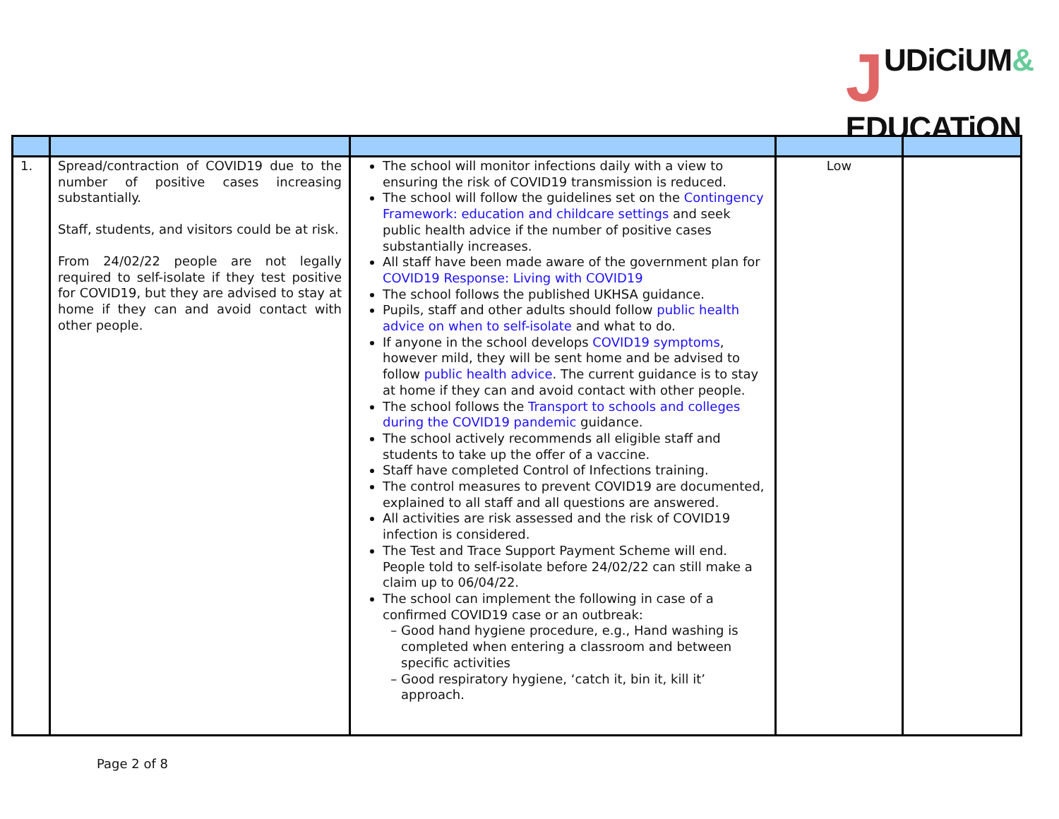JUDiCiUM&
EDUCATiON
| 1. | Spread/contraction of COVID19 due to the number of positive cases increasing substantially. Staff, students, and visitors could be at risk. From 24/02/22 people are not legally required to self-isolate if they test positive for COVID19, but they are advised to stay at home if they can and avoid contact with other people. | The school will monitor infections daily with a view to ensuring the risk of COVID19 transmission is reduced. The school will follow the guidelines set on the Contingency Framework: education and childcare settings and seek public health advice if the number of positive cases substantially increases. All staff have been made aware of the government plan for COVID19 Response: Living with COVID19 The school follows the published UKHSA guidance. Pupils, staff and other adults should follow public health advice on when to self-isolate and what to do. If anyone in the school develops COVID19 symptoms , however mild, they will be sent home and be advised to follow public health advice . The current guidance is to stay at home if they can and avoid contact with other people. The school follows the Transport to schools and colleges during the COVID19 pandemic guidance. The school actively recommends all eligible staff and students to take up the offer of a vaccine. Staff have completed Control of Infections training. The control measures to prevent COVID19 are documented, explained to all staff and all questions are answered. All activities are risk assessed and the risk of COVID19 infection is considered. The Test and Trace Support Payment Scheme will end. People told to self-isolate before 24/02/22 can still make a claim up to 06/04/22. The school can implement the following in case of a confirmed COVID19 case or an outbreak: Good hand hygiene procedure, e.g., Hand washing is completed when entering a classroom and between specific activities Good respiratory hygiene, ‘catch it, bin it, kill it’ approach. | Low | |
Page 2 of 8